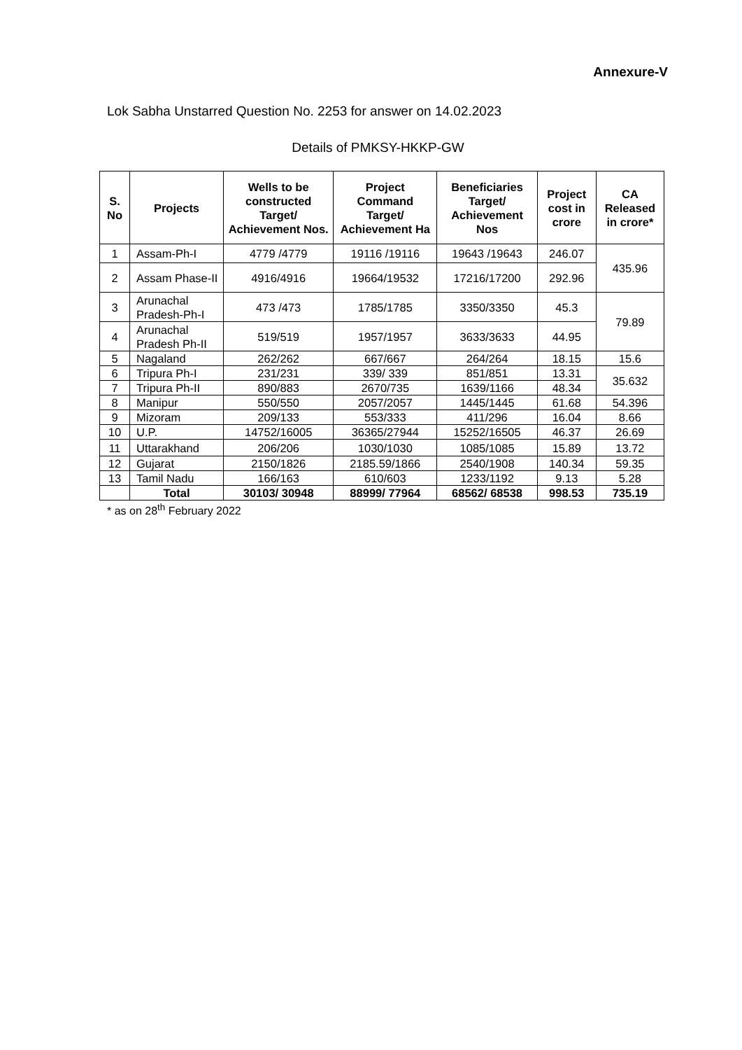Annexure-V
Lok Sabha Unstarred Question No. 2253 for answer on 14.02.2023
Details of PMKSY-HKKP-GW
| S. No | Projects | Wells to be constructed Target/ Achievement Nos. | Project Command Target/ Achievement Ha | Beneficiaries Target/ Achievement Nos | Project cost in crore | CA Released in crore* |
| --- | --- | --- | --- | --- | --- | --- |
| 1 | Assam-Ph-I | 4779 /4779 | 19116 /19116 | 19643 /19643 | 246.07 | 435.96 |
| 2 | Assam Phase-II | 4916/4916 | 19664/19532 | 17216/17200 | 292.96 | |
| 3 | Arunachal Pradesh-Ph-I | 473 /473 | 1785/1785 | 3350/3350 | 45.3 | 79.89 |
| 4 | Arunachal Pradesh Ph-II | 519/519 | 1957/1957 | 3633/3633 | 44.95 | |
| 5 | Nagaland | 262/262 | 667/667 | 264/264 | 18.15 | 15.6 |
| 6 | Tripura Ph-I | 231/231 | 339/ 339 | 851/851 | 13.31 | 35.632 |
| 7 | Tripura Ph-II | 890/883 | 2670/735 | 1639/1166 | 48.34 | |
| 8 | Manipur | 550/550 | 2057/2057 | 1445/1445 | 61.68 | 54.396 |
| 9 | Mizoram | 209/133 | 553/333 | 411/296 | 16.04 | 8.66 |
| 10 | U.P. | 14752/16005 | 36365/27944 | 15252/16505 | 46.37 | 26.69 |
| 11 | Uttarakhand | 206/206 | 1030/1030 | 1085/1085 | 15.89 | 13.72 |
| 12 | Gujarat | 2150/1826 | 2185.59/1866 | 2540/1908 | 140.34 | 59.35 |
| 13 | Tamil Nadu | 166/163 | 610/603 | 1233/1192 | 9.13 | 5.28 |
| | Total | 30103/ 30948 | 88999/ 77964 | 68562/ 68538 | 998.53 | 735.19 |
* as on 28<sup>th</sup> February 2022